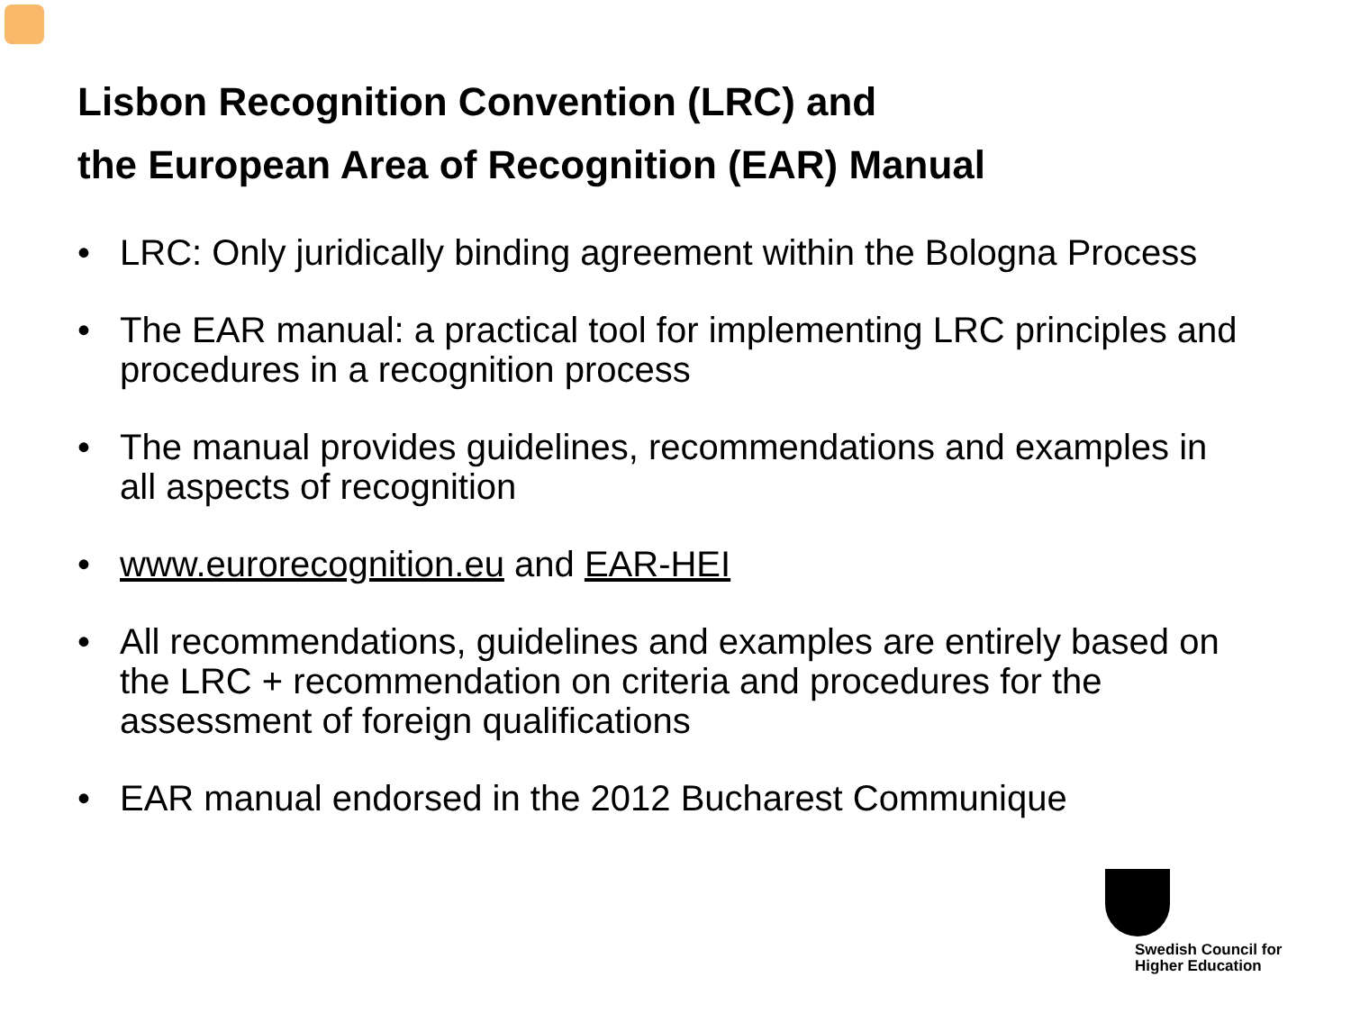Lisbon Recognition Convention (LRC) and
the European Area of Recognition (EAR) Manual
• LRC: Only juridically binding agreement within the Bologna Process
• The EAR manual: a practical tool for implementing LRC principles and procedures in a recognition process
• The manual provides guidelines, recommendations and examples in all aspects of recognition
• www.eurorecognition.eu and EAR-HEI
• All recommendations, guidelines and examples are entirely based on the LRC + recommendation on criteria and procedures for the assessment of foreign qualifications
• EAR manual endorsed in the 2012 Bucharest Communique
Swedish Council for
Higher Education